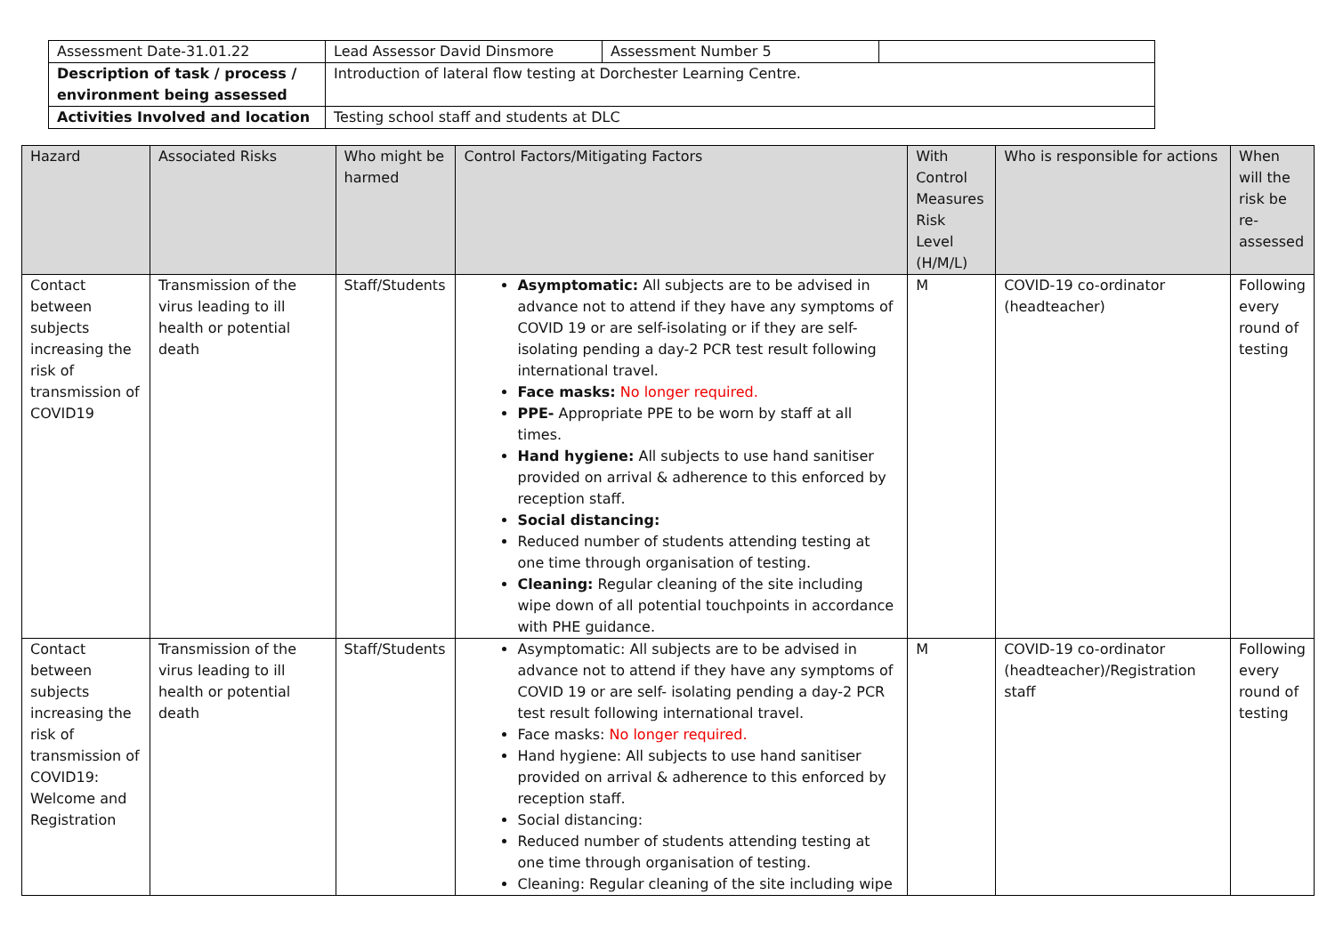| Assessment Date-31.01.22 | Lead Assessor David Dinsmore | Assessment Number 5 | |
| Description of task / process / environment being assessed | Introduction of lateral flow testing at Dorchester Learning Centre. | | |
| Activities Involved and location | Testing school staff and students at DLC | | |
| Hazard | Associated Risks | Who might be harmed | Control Factors/Mitigating Factors | With Control Measures Risk Level (H/M/L) | Who is responsible for actions | When will the risk be re-assessed |
| --- | --- | --- | --- | --- | --- | --- |
| Contact between subjects increasing the risk of transmission of COVID19 | Transmission of the virus leading to ill health or potential death | Staff/Students | Asymptomatic: All subjects are to be advised in advance not to attend if they have any symptoms of COVID 19 or are self-isolating or if they are self-isolating pending a day-2 PCR test result following international travel. Face masks: No longer required. PPE- Appropriate PPE to be worn by staff at all times. Hand hygiene: All subjects to use hand sanitiser provided on arrival & adherence to this enforced by reception staff. Social distancing: Reduced number of students attending testing at one time through organisation of testing. Cleaning: Regular cleaning of the site including wipe down of all potential touchpoints in accordance with PHE guidance. | M | COVID-19 co-ordinator (headteacher) | Following every round of testing |
| Contact between subjects increasing the risk of transmission of COVID19: Welcome and Registration | Transmission of the virus leading to ill health or potential death | Staff/Students | Asymptomatic: All subjects are to be advised in advance not to attend if they have any symptoms of COVID 19 or are self- isolating pending a day-2 PCR test result following international travel. Face masks: No longer required. Hand hygiene: All subjects to use hand sanitiser provided on arrival & adherence to this enforced by reception staff. Social distancing: Reduced number of students attending testing at one time through organisation of testing. Cleaning: Regular cleaning of the site including wipe | M | COVID-19 co-ordinator (headteacher)/Registration staff | Following every round of testing |